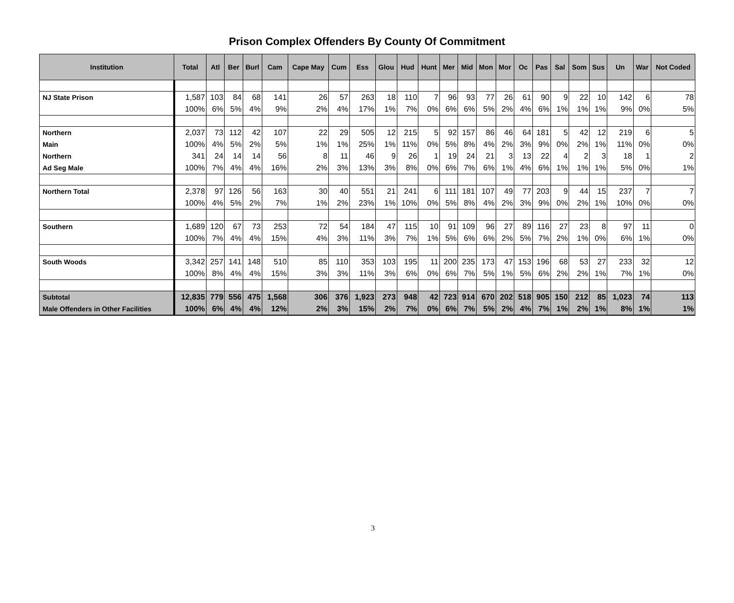Prison Complex Offenders By County Of Commitment
| Institution | Total | Atl | Ber | Burl | Cam | Cape May | Cum | Ess | Glou | Hud | Hunt | Mer | Mid | Mon | Mor | Oc | Pas | Sal | Som | Sus | Un | War | Not Coded |
| --- | --- | --- | --- | --- | --- | --- | --- | --- | --- | --- | --- | --- | --- | --- | --- | --- | --- | --- | --- | --- | --- | --- | --- |
| NJ State Prison | 1,587 | 103 | 84 | 68 | 141 | 26 | 57 | 263 | 18 | 110 | 7 | 96 | 93 | 77 | 26 | 61 | 90 | 9 | 22 | 10 | 142 | 6 | 78 |
| | 100% | 6% | 5% | 4% | 9% | 2% | 4% | 17% | 1% | 7% | 0% | 6% | 6% | 5% | 2% | 4% | 6% | 1% | 1% | 1% | 9% | 0% | 5% |
| Northern | 2,037 | 73 | 112 | 42 | 107 | 22 | 29 | 505 | 12 | 215 | 5 | 92 | 157 | 86 | 46 | 64 | 181 | 5 | 42 | 12 | 219 | 6 | 5 |
| Main | 100% | 4% | 5% | 2% | 5% | 1% | 1% | 25% | 1% | 11% | 0% | 5% | 8% | 4% | 2% | 3% | 9% | 0% | 2% | 1% | 11% | 0% | 0% |
| Northern | 341 | 24 | 14 | 14 | 56 | 8 | 11 | 46 | 9 | 26 | 1 | 19 | 24 | 21 | 3 | 13 | 22 | 4 | 2 | 3 | 18 | 1 | 2 |
| Ad Seg Male | 100% | 7% | 4% | 4% | 16% | 2% | 3% | 13% | 3% | 8% | 0% | 6% | 7% | 6% | 1% | 4% | 6% | 1% | 1% | 1% | 5% | 0% | 1% |
| Northern Total | 2,378 | 97 | 126 | 56 | 163 | 30 | 40 | 551 | 21 | 241 | 6 | 111 | 181 | 107 | 49 | 77 | 203 | 9 | 44 | 15 | 237 | 7 | 7 |
| | 100% | 4% | 5% | 2% | 7% | 1% | 2% | 23% | 1% | 10% | 0% | 5% | 8% | 4% | 2% | 3% | 9% | 0% | 2% | 1% | 10% | 0% | 0% |
| Southern | 1,689 | 120 | 67 | 73 | 253 | 72 | 54 | 184 | 47 | 115 | 10 | 91 | 109 | 96 | 27 | 89 | 116 | 27 | 23 | 8 | 97 | 11 | 0 |
| | 100% | 7% | 4% | 4% | 15% | 4% | 3% | 11% | 3% | 7% | 1% | 5% | 6% | 6% | 2% | 5% | 7% | 2% | 1% | 0% | 6% | 1% | 0% |
| South Woods | 3,342 | 257 | 141 | 148 | 510 | 85 | 110 | 353 | 103 | 195 | 11 | 200 | 235 | 173 | 47 | 153 | 196 | 68 | 53 | 27 | 233 | 32 | 12 |
| | 100% | 8% | 4% | 4% | 15% | 3% | 3% | 11% | 3% | 6% | 0% | 6% | 7% | 5% | 1% | 5% | 6% | 2% | 2% | 1% | 7% | 1% | 0% |
| Subtotal | 12,835 | 779 | 556 | 475 | 1,568 | 306 | 376 | 1,923 | 273 | 948 | 42 | 723 | 914 | 670 | 202 | 518 | 905 | 150 | 212 | 85 | 1,023 | 74 | 113 |
| Male Offenders in Other Facilities | 100% | 6% | 4% | 4% | 12% | 2% | 3% | 15% | 2% | 7% | 0% | 6% | 7% | 5% | 2% | 4% | 7% | 1% | 2% | 1% | 8% | 1% | 1% |
3